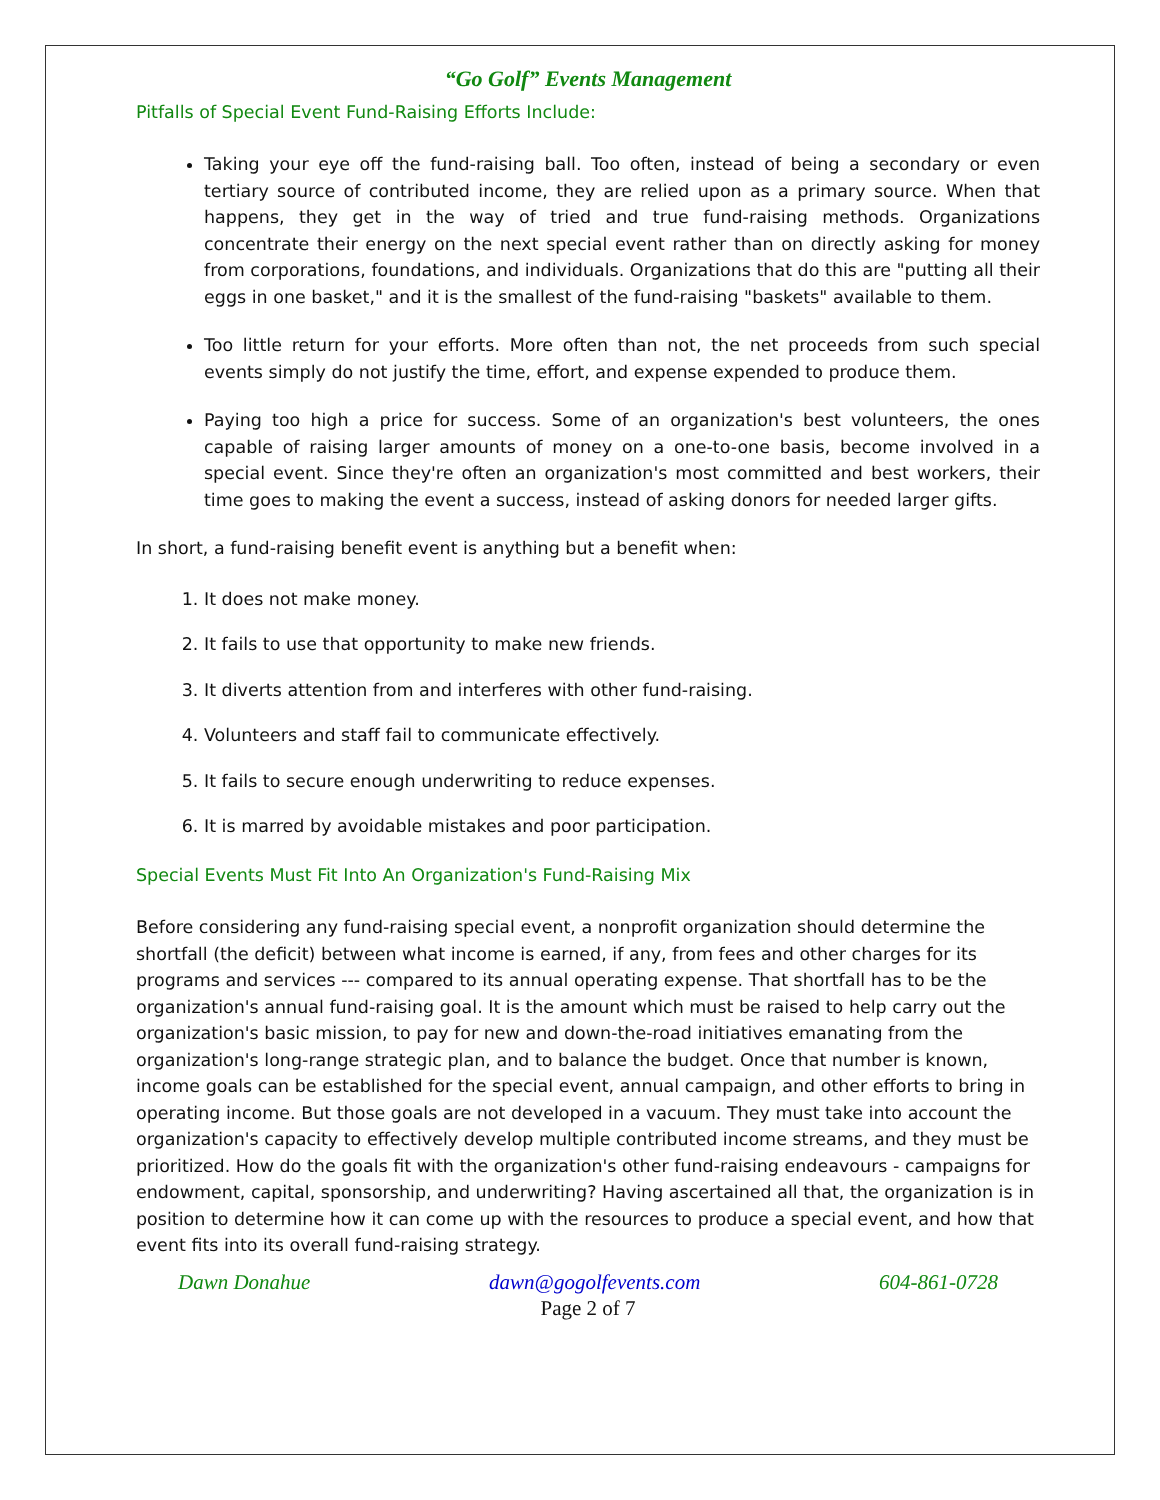“Go Golf” Events Management
Pitfalls of Special Event Fund-Raising Efforts Include:
Taking your eye off the fund-raising ball. Too often, instead of being a secondary or even tertiary source of contributed income, they are relied upon as a primary source. When that happens, they get in the way of tried and true fund-raising methods. Organizations concentrate their energy on the next special event rather than on directly asking for money from corporations, foundations, and individuals. Organizations that do this are "putting all their eggs in one basket," and it is the smallest of the fund-raising "baskets" available to them.
Too little return for your efforts. More often than not, the net proceeds from such special events simply do not justify the time, effort, and expense expended to produce them.
Paying too high a price for success. Some of an organization's best volunteers, the ones capable of raising larger amounts of money on a one-to-one basis, become involved in a special event. Since they're often an organization's most committed and best workers, their time goes to making the event a success, instead of asking donors for needed larger gifts.
In short, a fund-raising benefit event is anything but a benefit when:
1. It does not make money.
2. It fails to use that opportunity to make new friends.
3. It diverts attention from and interferes with other fund-raising.
4. Volunteers and staff fail to communicate effectively.
5. It fails to secure enough underwriting to reduce expenses.
6. It is marred by avoidable mistakes and poor participation.
Special Events Must Fit Into An Organization's Fund-Raising Mix
Before considering any fund-raising special event, a nonprofit organization should determine the shortfall (the deficit) between what income is earned, if any, from fees and other charges for its programs and services --- compared to its annual operating expense. That shortfall has to be the organization's annual fund-raising goal. It is the amount which must be raised to help carry out the organization's basic mission, to pay for new and down-the-road initiatives emanating from the organization's long-range strategic plan, and to balance the budget. Once that number is known, income goals can be established for the special event, annual campaign, and other efforts to bring in operating income. But those goals are not developed in a vacuum. They must take into account the organization's capacity to effectively develop multiple contributed income streams, and they must be prioritized. How do the goals fit with the organization's other fund-raising endeavours - campaigns for endowment, capital, sponsorship, and underwriting? Having ascertained all that, the organization is in position to determine how it can come up with the resources to produce a special event, and how that event fits into its overall fund-raising strategy.
Dawn Donahue dawn@gogolfevents.com 604-861-0728
Page 2 of 7